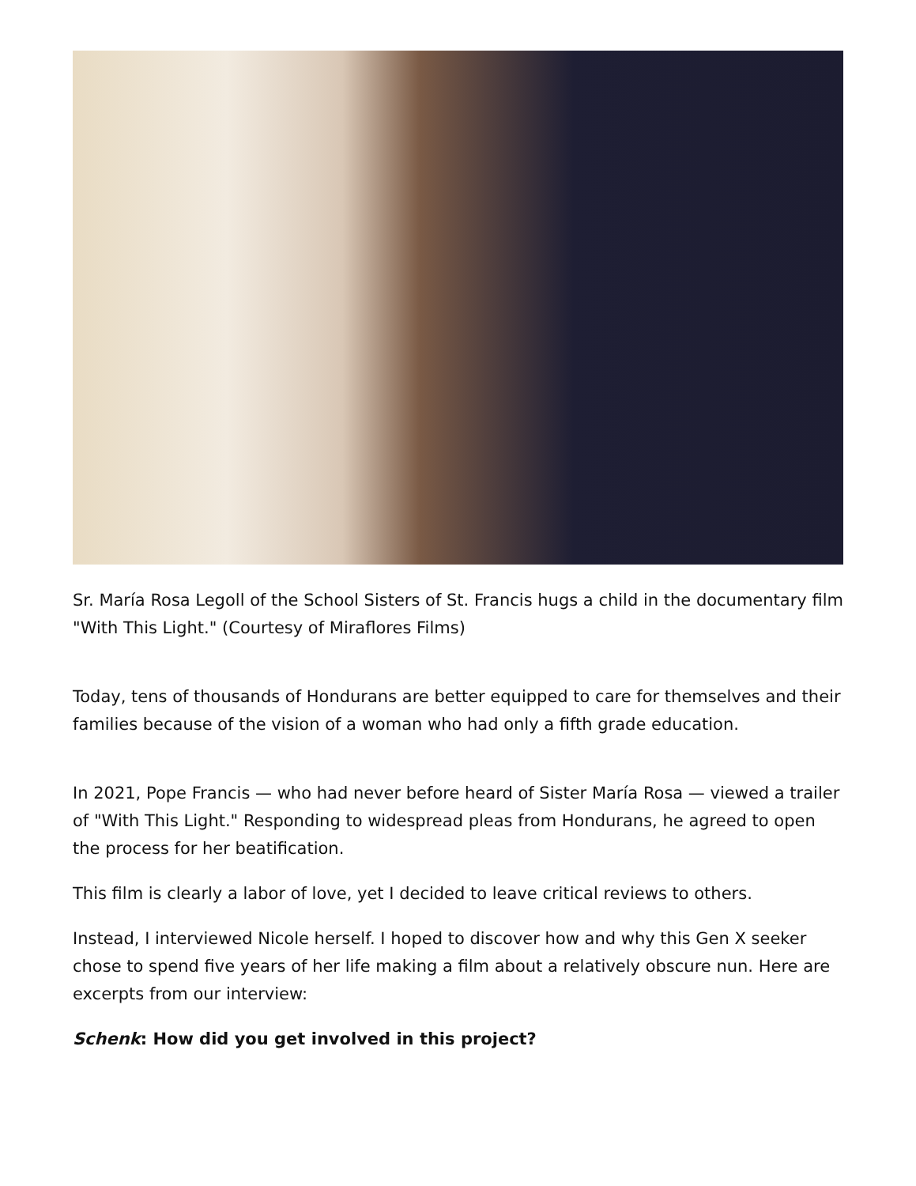Sr. María Rosa Legoll of the School Sisters of St. Francis hugs a child in the documentary film "With This Light." (Courtesy of Miraflores Films)
Today, tens of thousands of Hondurans are better equipped to care for themselves and their families because of the vision of a woman who had only a fifth grade education.
In 2021, Pope Francis — who had never before heard of Sister María Rosa — viewed a trailer of "With This Light." Responding to widespread pleas from Hondurans, he agreed to open the process for her beatification.
This film is clearly a labor of love, yet I decided to leave critical reviews to others.
Instead, I interviewed Nicole herself. I hoped to discover how and why this Gen X seeker chose to spend five years of her life making a film about a relatively obscure nun. Here are excerpts from our interview:
Schenk: How did you get involved in this project?